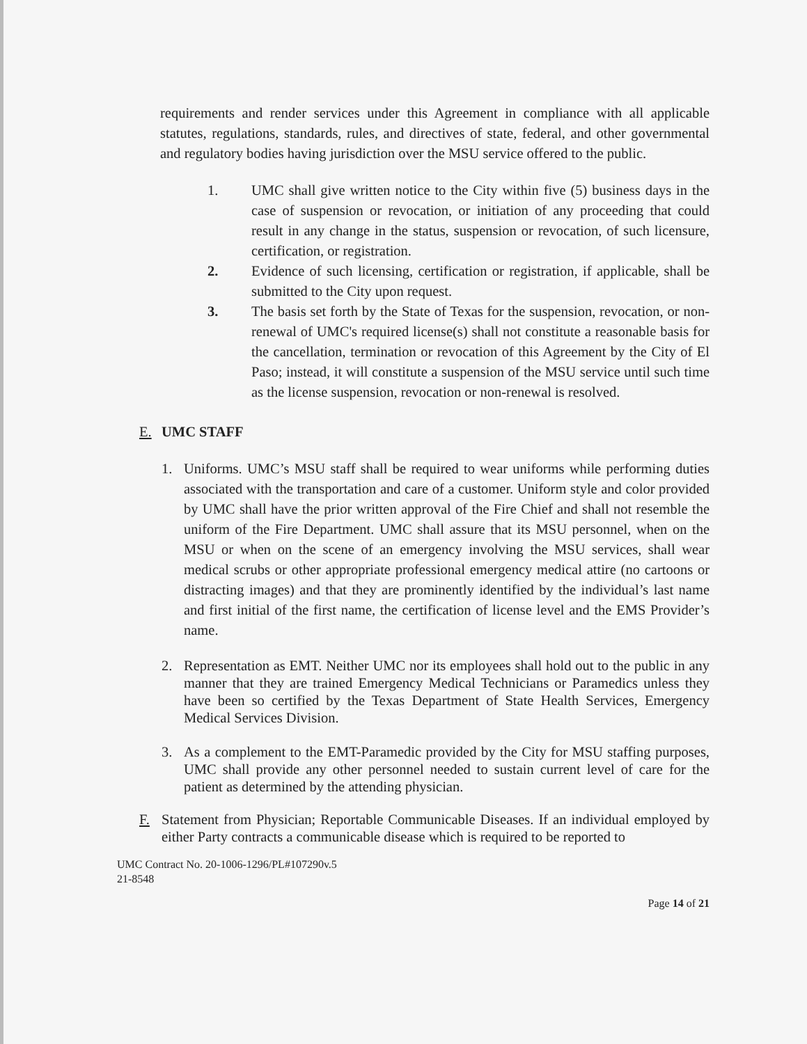requirements and render services under this Agreement in compliance with all applicable statutes, regulations, standards, rules, and directives of state, federal, and other governmental and regulatory bodies having jurisdiction over the MSU service offered to the public.
1. UMC shall give written notice to the City within five (5) business days in the case of suspension or revocation, or initiation of any proceeding that could result in any change in the status, suspension or revocation, of such licensure, certification, or registration.
2. Evidence of such licensing, certification or registration, if applicable, shall be submitted to the City upon request.
3. The basis set forth by the State of Texas for the suspension, revocation, or non-renewal of UMC's required license(s) shall not constitute a reasonable basis for the cancellation, termination or revocation of this Agreement by the City of El Paso; instead, it will constitute a suspension of the MSU service until such time as the license suspension, revocation or non-renewal is resolved.
E. UMC STAFF
1. Uniforms. UMC’s MSU staff shall be required to wear uniforms while performing duties associated with the transportation and care of a customer. Uniform style and color provided by UMC shall have the prior written approval of the Fire Chief and shall not resemble the uniform of the Fire Department. UMC shall assure that its MSU personnel, when on the MSU or when on the scene of an emergency involving the MSU services, shall wear medical scrubs or other appropriate professional emergency medical attire (no cartoons or distracting images) and that they are prominently identified by the individual’s last name and first initial of the first name, the certification of license level and the EMS Provider’s name.
2. Representation as EMT. Neither UMC nor its employees shall hold out to the public in any manner that they are trained Emergency Medical Technicians or Paramedics unless they have been so certified by the Texas Department of State Health Services, Emergency Medical Services Division.
3. As a complement to the EMT-Paramedic provided by the City for MSU staffing purposes, UMC shall provide any other personnel needed to sustain current level of care for the patient as determined by the attending physician.
F. Statement from Physician; Reportable Communicable Diseases. If an individual employed by either Party contracts a communicable disease which is required to be reported to
UMC Contract No. 20-1006-1296/PL#107290v.5
21-8548
Page 14 of 21